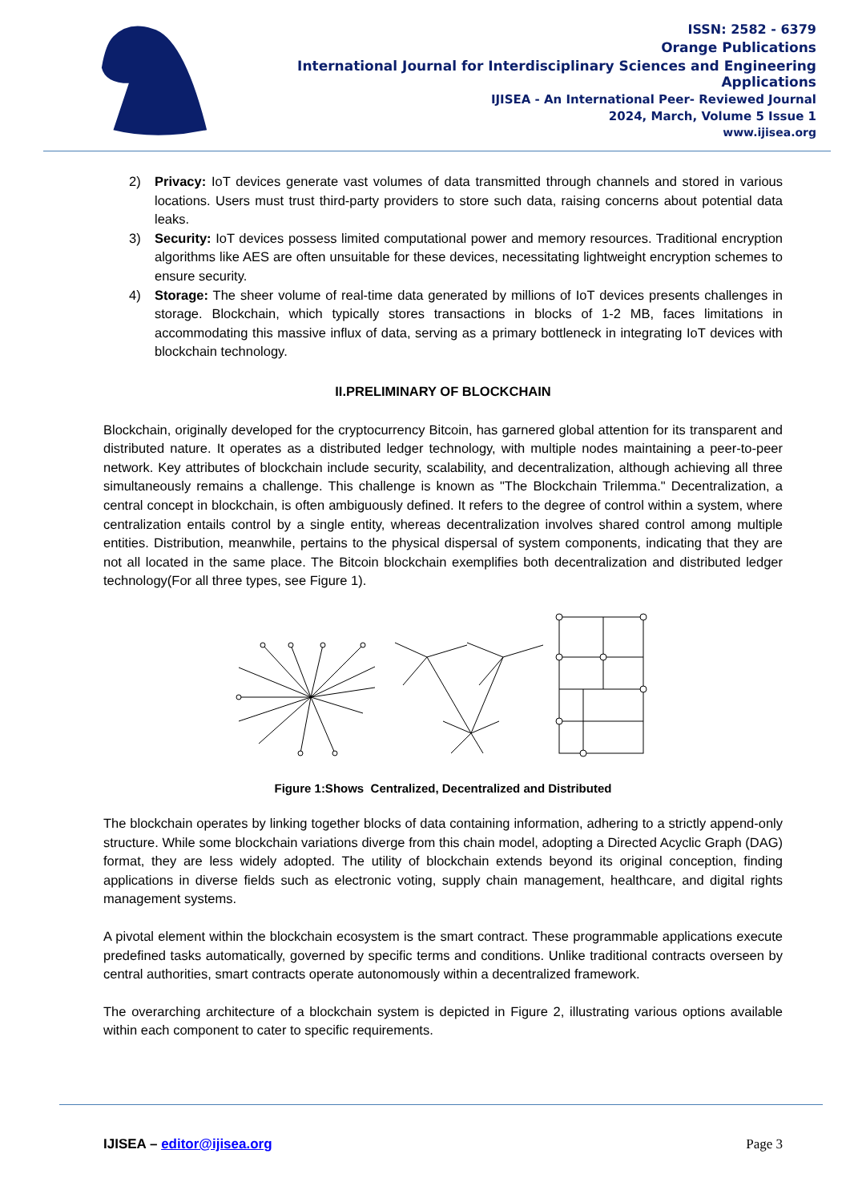ISSN: 2582 - 6379
Orange Publications
International Journal for Interdisciplinary Sciences and Engineering Applications
IJISEA - An International Peer- Reviewed Journal
2024, March, Volume 5 Issue 1
www.ijisea.org
2) Privacy: IoT devices generate vast volumes of data transmitted through channels and stored in various locations. Users must trust third-party providers to store such data, raising concerns about potential data leaks.
3) Security: IoT devices possess limited computational power and memory resources. Traditional encryption algorithms like AES are often unsuitable for these devices, necessitating lightweight encryption schemes to ensure security.
4) Storage: The sheer volume of real-time data generated by millions of IoT devices presents challenges in storage. Blockchain, which typically stores transactions in blocks of 1-2 MB, faces limitations in accommodating this massive influx of data, serving as a primary bottleneck in integrating IoT devices with blockchain technology.
II.PRELIMINARY OF BLOCKCHAIN
Blockchain, originally developed for the cryptocurrency Bitcoin, has garnered global attention for its transparent and distributed nature. It operates as a distributed ledger technology, with multiple nodes maintaining a peer-to-peer network. Key attributes of blockchain include security, scalability, and decentralization, although achieving all three simultaneously remains a challenge. This challenge is known as "The Blockchain Trilemma." Decentralization, a central concept in blockchain, is often ambiguously defined. It refers to the degree of control within a system, where centralization entails control by a single entity, whereas decentralization involves shared control among multiple entities. Distribution, meanwhile, pertains to the physical dispersal of system components, indicating that they are not all located in the same place. The Bitcoin blockchain exemplifies both decentralization and distributed ledger technology(For all three types, see Figure 1).
Figure 1:Shows Centralized, Decentralized and Distributed
The blockchain operates by linking together blocks of data containing information, adhering to a strictly append-only structure. While some blockchain variations diverge from this chain model, adopting a Directed Acyclic Graph (DAG) format, they are less widely adopted. The utility of blockchain extends beyond its original conception, finding applications in diverse fields such as electronic voting, supply chain management, healthcare, and digital rights management systems.
A pivotal element within the blockchain ecosystem is the smart contract. These programmable applications execute predefined tasks automatically, governed by specific terms and conditions. Unlike traditional contracts overseen by central authorities, smart contracts operate autonomously within a decentralized framework.
The overarching architecture of a blockchain system is depicted in Figure 2, illustrating various options available within each component to cater to specific requirements.
IJISEA – editor@ijisea.org Page 3